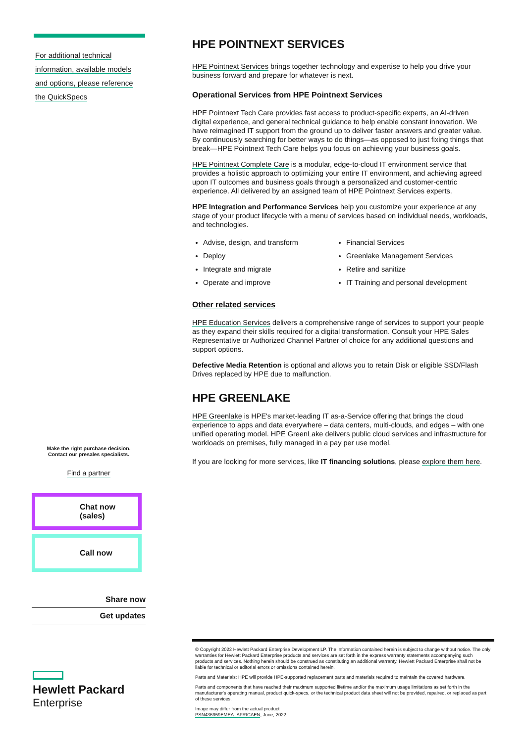For additional technical
information, available models
and options, please reference
the QuickSpecs
Make the right purchase decision.
Contact our presales specialists.
Find a partner
Chat now (sales)
Call now
Share now
Get updates
Hewlett Packard
Enterprise
HPE POINTNEXT SERVICES
HPE Pointnext Services brings together technology and expertise to help you drive your business forward and prepare for whatever is next.
Operational Services from HPE Pointnext Services
HPE Pointnext Tech Care provides fast access to product-specific experts, an AI-driven digital experience, and general technical guidance to help enable constant innovation. We have reimagined IT support from the ground up to deliver faster answers and greater value. By continuously searching for better ways to do things—as opposed to just fixing things that break—HPE Pointnext Tech Care helps you focus on achieving your business goals.
HPE Pointnext Complete Care is a modular, edge-to-cloud IT environment service that provides a holistic approach to optimizing your entire IT environment, and achieving agreed upon IT outcomes and business goals through a personalized and customer-centric experience. All delivered by an assigned team of HPE Pointnext Services experts.
HPE Integration and Performance Services help you customize your experience at any stage of your product lifecycle with a menu of services based on individual needs, workloads, and technologies.
Advise, design, and transform
Financial Services
Deploy
Greenlake Management Services
Integrate and migrate
Retire and sanitize
Operate and improve
IT Training and personal development
Other related services
HPE Education Services delivers a comprehensive range of services to support your people as they expand their skills required for a digital transformation. Consult your HPE Sales Representative or Authorized Channel Partner of choice for any additional questions and support options.
Defective Media Retention is optional and allows you to retain Disk or eligible SSD/Flash Drives replaced by HPE due to malfunction.
HPE GREENLAKE
HPE Greenlake is HPE's market-leading IT as-a-Service offering that brings the cloud experience to apps and data everywhere – data centers, multi-clouds, and edges – with one unified operating model. HPE GreenLake delivers public cloud services and infrastructure for workloads on premises, fully managed in a pay per use model.
If you are looking for more services, like IT financing solutions, please explore them here.
© Copyright 2022 Hewlett Packard Enterprise Development LP. The information contained herein is subject to change without notice. The only warranties for Hewlett Packard Enterprise products and services are set forth in the express warranty statements accompanying such products and services. Nothing herein should be construed as constituting an additional warranty. Hewlett Packard Enterprise shall not be liable for technical or editorial errors or omissions contained herein.
Parts and Materials: HPE will provide HPE-supported replacement parts and materials required to maintain the covered hardware.
Parts and components that have reached their maximum supported lifetime and/or the maximum usage limitations as set forth in the manufacturer's operating manual, product quick-specs, or the technical product data sheet will not be provided, repaired, or replaced as part of these services.
Image may differ from the actual product
PSN436959EMEA_AFRICAEN, June, 2022.